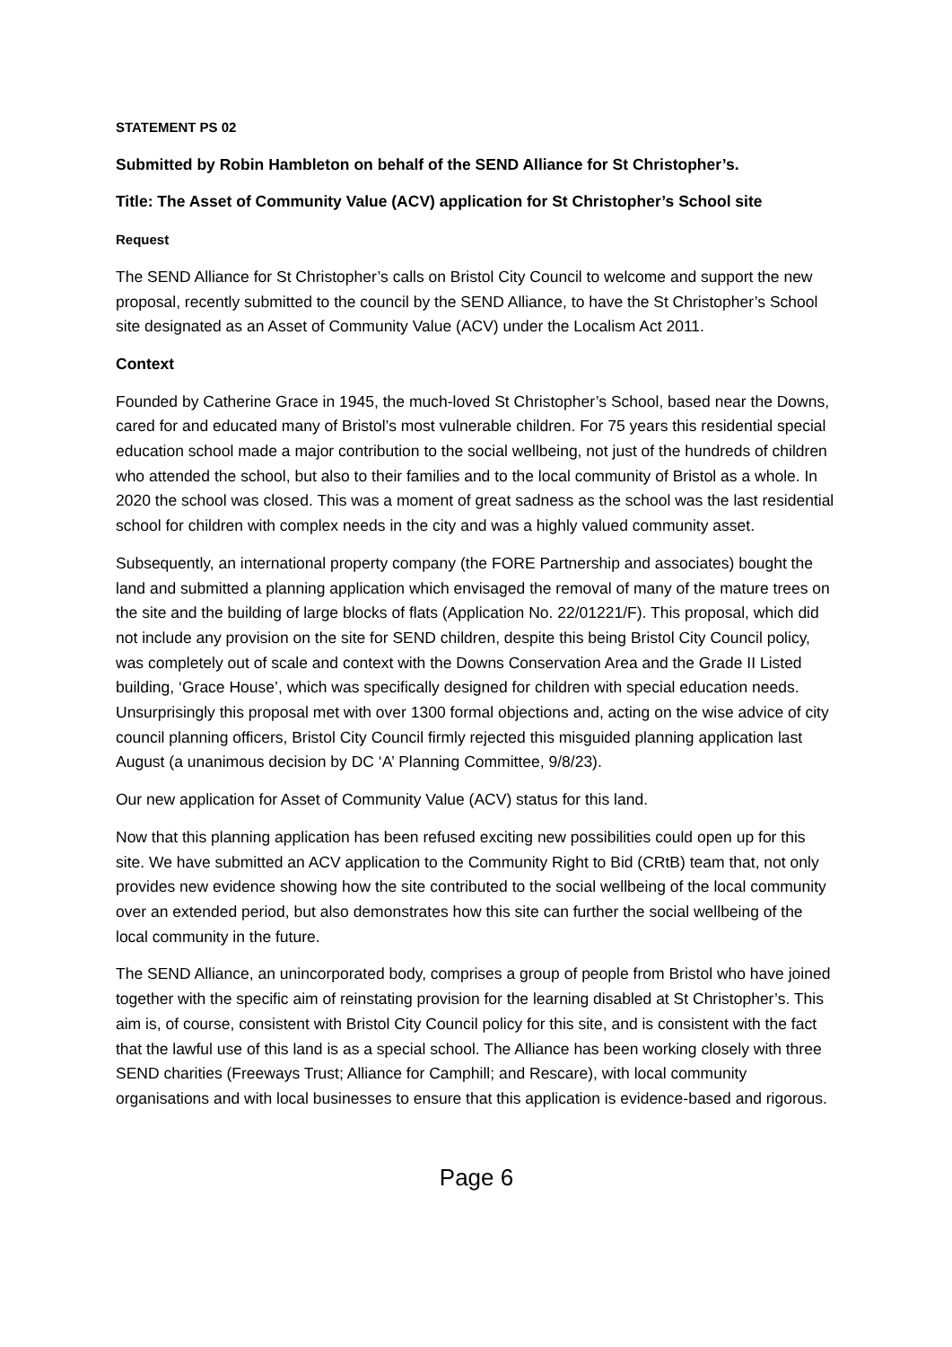STATEMENT PS 02
Submitted by Robin Hambleton on behalf of the SEND Alliance for St Christopher’s.
Title: The Asset of Community Value (ACV) application for St Christopher’s School site
Request
The SEND Alliance for St Christopher’s calls on Bristol City Council to welcome and support the new proposal, recently submitted to the council by the SEND Alliance, to have the St Christopher’s School site designated as an Asset of Community Value (ACV) under the Localism Act 2011.
Context
Founded by Catherine Grace in 1945, the much-loved St Christopher’s School, based near the Downs, cared for and educated many of Bristol’s most vulnerable children. For 75 years this residential special education school made a major contribution to the social wellbeing, not just of the hundreds of children who attended the school, but also to their families and to the local community of Bristol as a whole. In 2020 the school was closed. This was a moment of great sadness as the school was the last residential school for children with complex needs in the city and was a highly valued community asset.
Subsequently, an international property company (the FORE Partnership and associates) bought the land and submitted a planning application which envisaged the removal of many of the mature trees on the site and the building of large blocks of flats (Application No. 22/01221/F). This proposal, which did not include any provision on the site for SEND children, despite this being Bristol City Council policy, was completely out of scale and context with the Downs Conservation Area and the Grade II Listed building, ‘Grace House’, which was specifically designed for children with special education needs. Unsurprisingly this proposal met with over 1300 formal objections and, acting on the wise advice of city council planning officers, Bristol City Council firmly rejected this misguided planning application last August (a unanimous decision by DC ‘A’ Planning Committee, 9/8/23).
Our new application for Asset of Community Value (ACV) status for this land.
Now that this planning application has been refused exciting new possibilities could open up for this site. We have submitted an ACV application to the Community Right to Bid (CRtB) team that, not only provides new evidence showing how the site contributed to the social wellbeing of the local community over an extended period, but also demonstrates how this site can further the social wellbeing of the local community in the future.
The SEND Alliance, an unincorporated body, comprises a group of people from Bristol who have joined together with the specific aim of reinstating provision for the learning disabled at St Christopher’s. This aim is, of course, consistent with Bristol City Council policy for this site, and is consistent with the fact that the lawful use of this land is as a special school. The Alliance has been working closely with three SEND charities (Freeways Trust; Alliance for Camphill; and Rescare), with local community organisations and with local businesses to ensure that this application is evidence-based and rigorous.
Page 6